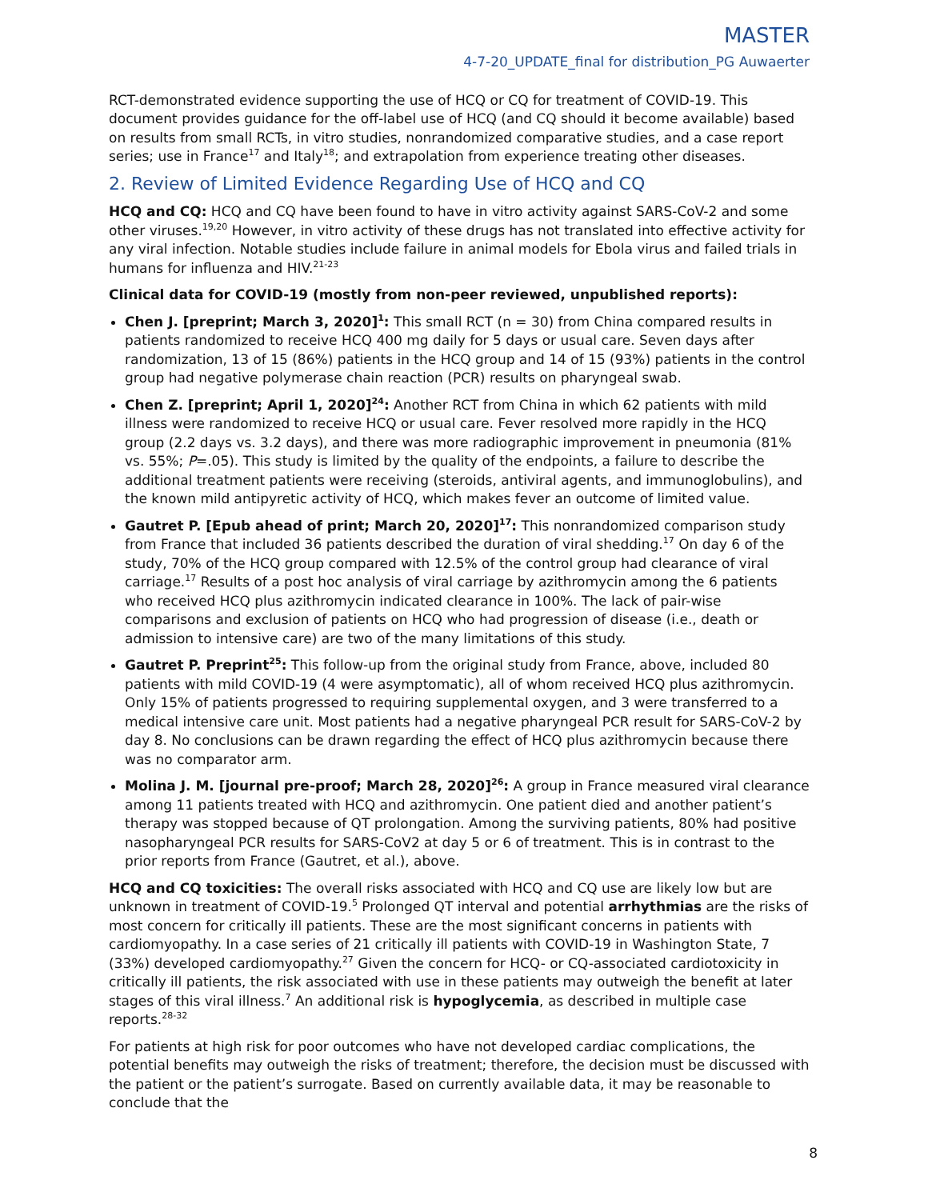MASTER
4-7-20_UPDATE_final for distribution_PG Auwaerter
RCT-demonstrated evidence supporting the use of HCQ or CQ for treatment of COVID-19. This document provides guidance for the off-label use of HCQ (and CQ should it become available) based on results from small RCTs, in vitro studies, nonrandomized comparative studies, and a case report series; use in France<sup>17</sup> and Italy<sup>18</sup>; and extrapolation from experience treating other diseases.
2. Review of Limited Evidence Regarding Use of HCQ and CQ
HCQ and CQ: HCQ and CQ have been found to have in vitro activity against SARS-CoV-2 and some other viruses.<sup>19,20</sup> However, in vitro activity of these drugs has not translated into effective activity for any viral infection. Notable studies include failure in animal models for Ebola virus and failed trials in humans for influenza and HIV.<sup>21-23</sup>
Clinical data for COVID-19 (mostly from non-peer reviewed, unpublished reports):
Chen J. [preprint; March 3, 2020]<sup>1</sup>: This small RCT (n = 30) from China compared results in patients randomized to receive HCQ 400 mg daily for 5 days or usual care. Seven days after randomization, 13 of 15 (86%) patients in the HCQ group and 14 of 15 (93%) patients in the control group had negative polymerase chain reaction (PCR) results on pharyngeal swab.
Chen Z. [preprint; April 1, 2020]<sup>24</sup>: Another RCT from China in which 62 patients with mild illness were randomized to receive HCQ or usual care. Fever resolved more rapidly in the HCQ group (2.2 days vs. 3.2 days), and there was more radiographic improvement in pneumonia (81% vs. 55%; P=.05). This study is limited by the quality of the endpoints, a failure to describe the additional treatment patients were receiving (steroids, antiviral agents, and immunoglobulins), and the known mild antipyretic activity of HCQ, which makes fever an outcome of limited value.
Gautret P. [Epub ahead of print; March 20, 2020]<sup>17</sup>: This nonrandomized comparison study from France that included 36 patients described the duration of viral shedding.<sup>17</sup> On day 6 of the study, 70% of the HCQ group compared with 12.5% of the control group had clearance of viral carriage.<sup>17</sup> Results of a post hoc analysis of viral carriage by azithromycin among the 6 patients who received HCQ plus azithromycin indicated clearance in 100%. The lack of pair-wise comparisons and exclusion of patients on HCQ who had progression of disease (i.e., death or admission to intensive care) are two of the many limitations of this study.
Gautret P. Preprint<sup>25</sup>: This follow-up from the original study from France, above, included 80 patients with mild COVID-19 (4 were asymptomatic), all of whom received HCQ plus azithromycin. Only 15% of patients progressed to requiring supplemental oxygen, and 3 were transferred to a medical intensive care unit. Most patients had a negative pharyngeal PCR result for SARS-CoV-2 by day 8. No conclusions can be drawn regarding the effect of HCQ plus azithromycin because there was no comparator arm.
Molina J. M. [journal pre-proof; March 28, 2020]<sup>26</sup>: A group in France measured viral clearance among 11 patients treated with HCQ and azithromycin. One patient died and another patient’s therapy was stopped because of QT prolongation. Among the surviving patients, 80% had positive nasopharyngeal PCR results for SARS-CoV2 at day 5 or 6 of treatment. This is in contrast to the prior reports from France (Gautret, et al.), above.
HCQ and CQ toxicities: The overall risks associated with HCQ and CQ use are likely low but are unknown in treatment of COVID-19.<sup>5</sup> Prolonged QT interval and potential arrhythmias are the risks of most concern for critically ill patients. These are the most significant concerns in patients with cardiomyopathy. In a case series of 21 critically ill patients with COVID-19 in Washington State, 7 (33%) developed cardiomyopathy.<sup>27</sup> Given the concern for HCQ- or CQ-associated cardiotoxicity in critically ill patients, the risk associated with use in these patients may outweigh the benefit at later stages of this viral illness.<sup>7</sup> An additional risk is hypoglycemia, as described in multiple case reports.<sup>28-32</sup>
For patients at high risk for poor outcomes who have not developed cardiac complications, the potential benefits may outweigh the risks of treatment; therefore, the decision must be discussed with the patient or the patient’s surrogate. Based on currently available data, it may be reasonable to conclude that the
8